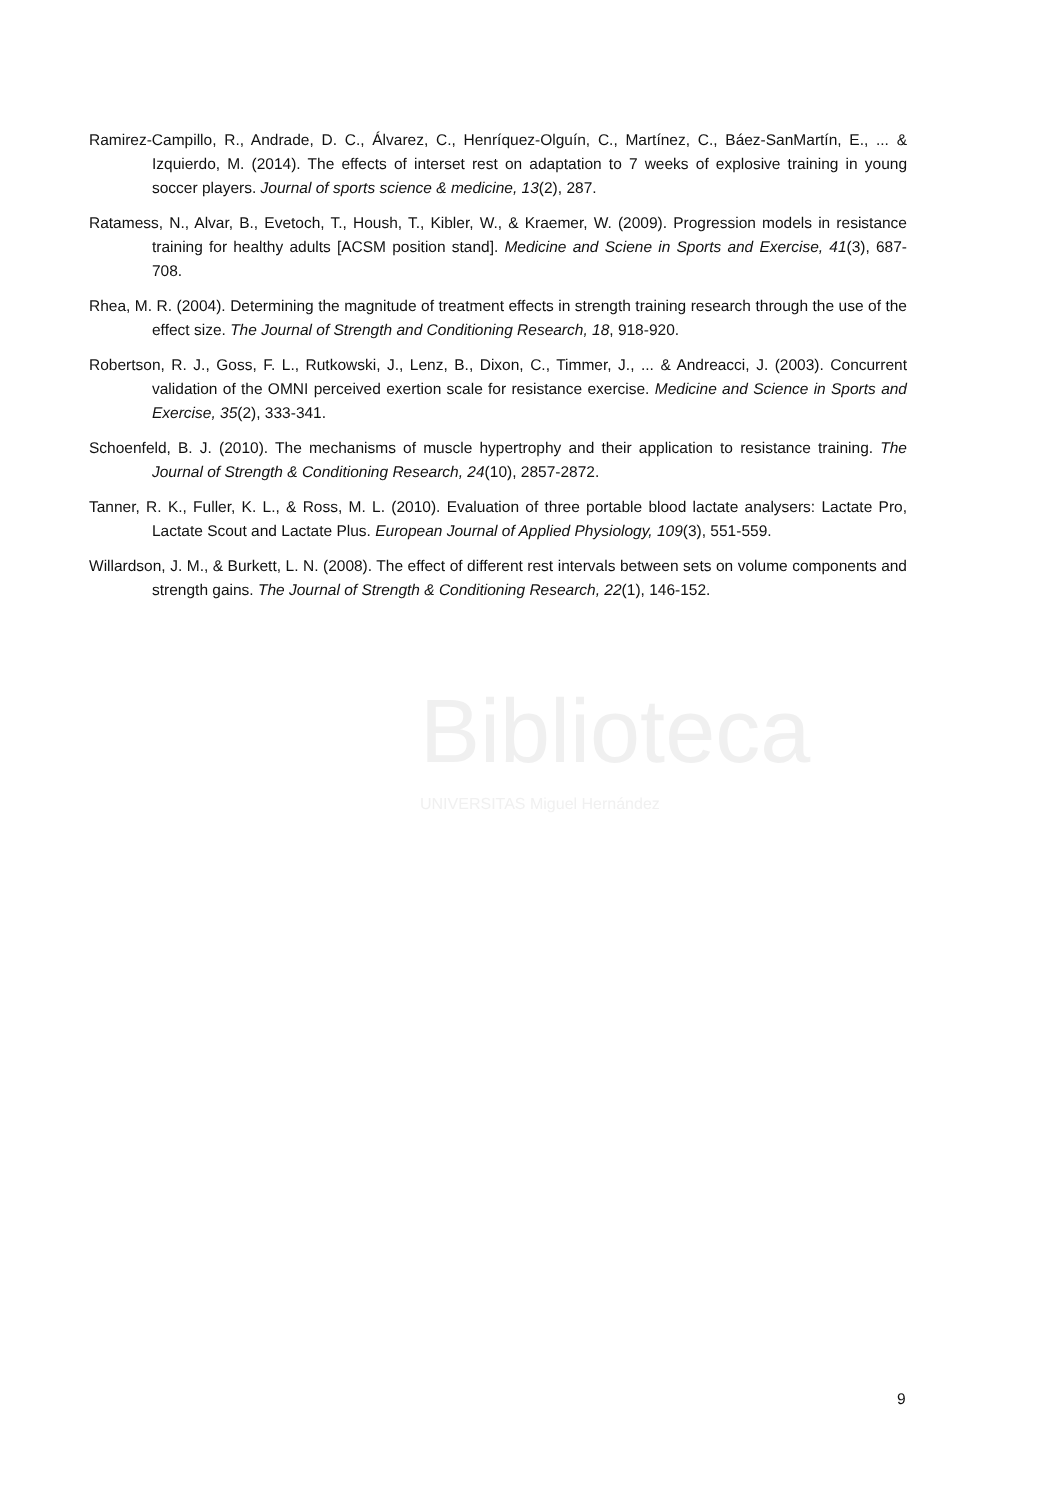Ramirez-Campillo, R., Andrade, D. C., Álvarez, C., Henríquez-Olguín, C., Martínez, C., Báez-SanMartín, E., ... & Izquierdo, M. (2014). The effects of interset rest on adaptation to 7 weeks of explosive training in young soccer players. Journal of sports science & medicine, 13(2), 287.
Ratamess, N., Alvar, B., Evetoch, T., Housh, T., Kibler, W., & Kraemer, W. (2009). Progression models in resistance training for healthy adults [ACSM position stand]. Medicine and Sciene in Sports and Exercise, 41(3), 687-708.
Rhea, M. R. (2004). Determining the magnitude of treatment effects in strength training research through the use of the effect size. The Journal of Strength and Conditioning Research, 18, 918-920.
Robertson, R. J., Goss, F. L., Rutkowski, J., Lenz, B., Dixon, C., Timmer, J., ... & Andreacci, J. (2003). Concurrent validation of the OMNI perceived exertion scale for resistance exercise. Medicine and Science in Sports and Exercise, 35(2), 333-341.
Schoenfeld, B. J. (2010). The mechanisms of muscle hypertrophy and their application to resistance training. The Journal of Strength & Conditioning Research, 24(10), 2857-2872.
Tanner, R. K., Fuller, K. L., & Ross, M. L. (2010). Evaluation of three portable blood lactate analysers: Lactate Pro, Lactate Scout and Lactate Plus. European Journal of Applied Physiology, 109(3), 551-559.
Willardson, J. M., & Burkett, L. N. (2008). The effect of different rest intervals between sets on volume components and strength gains. The Journal of Strength & Conditioning Research, 22(1), 146-152.
Biblioteca
UNIVERSITAS Miguel Hernández
9